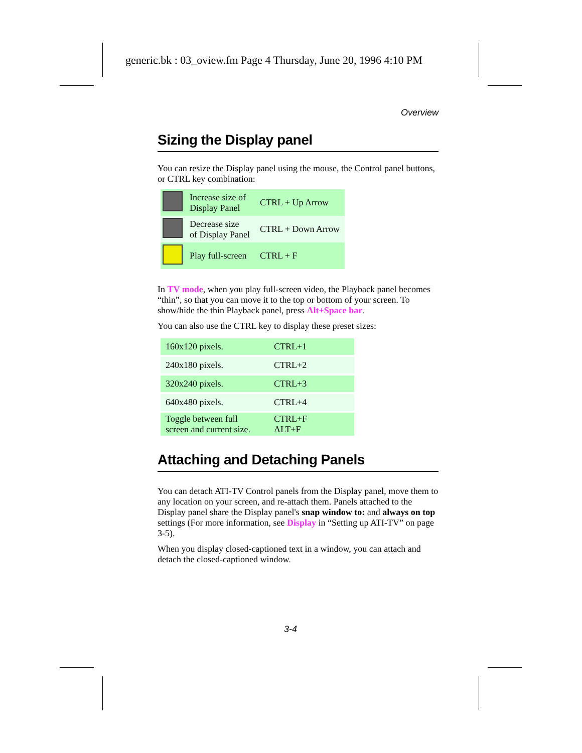generic.bk : 03_oview.fm Page 4 Thursday, June 20, 1996 4:10 PM
Overview
Sizing the Display panel
You can resize the Display panel using the mouse, the Control panel buttons, or CTRL key combination:
| | Increase size of Display Panel | CTRL + Up Arrow |
| | Decrease size of Display Panel | CTRL + Down Arrow |
| | Play full-screen | CTRL + F |
In TV mode, when you play full-screen video, the Playback panel becomes “thin”, so that you can move it to the top or bottom of your screen. To show/hide the thin Playback panel, press Alt+Space bar.
You can also use the CTRL key to display these preset sizes:
| 160x120 pixels. | CTRL+1 |
| 240x180 pixels. | CTRL+2 |
| 320x240 pixels. | CTRL+3 |
| 640x480 pixels. | CTRL+4 |
| Toggle between full screen and current size. | CTRL+F ALT+F |
Attaching and Detaching Panels
You can detach ATI-TV Control panels from the Display panel, move them to any location on your screen, and re-attach them. Panels attached to the Display panel share the Display panel's snap window to: and always on top settings (For more information, see Display in “Setting up ATI-TV” on page 3-5).
When you display closed-captioned text in a window, you can attach and detach the closed-captioned window.
3-4